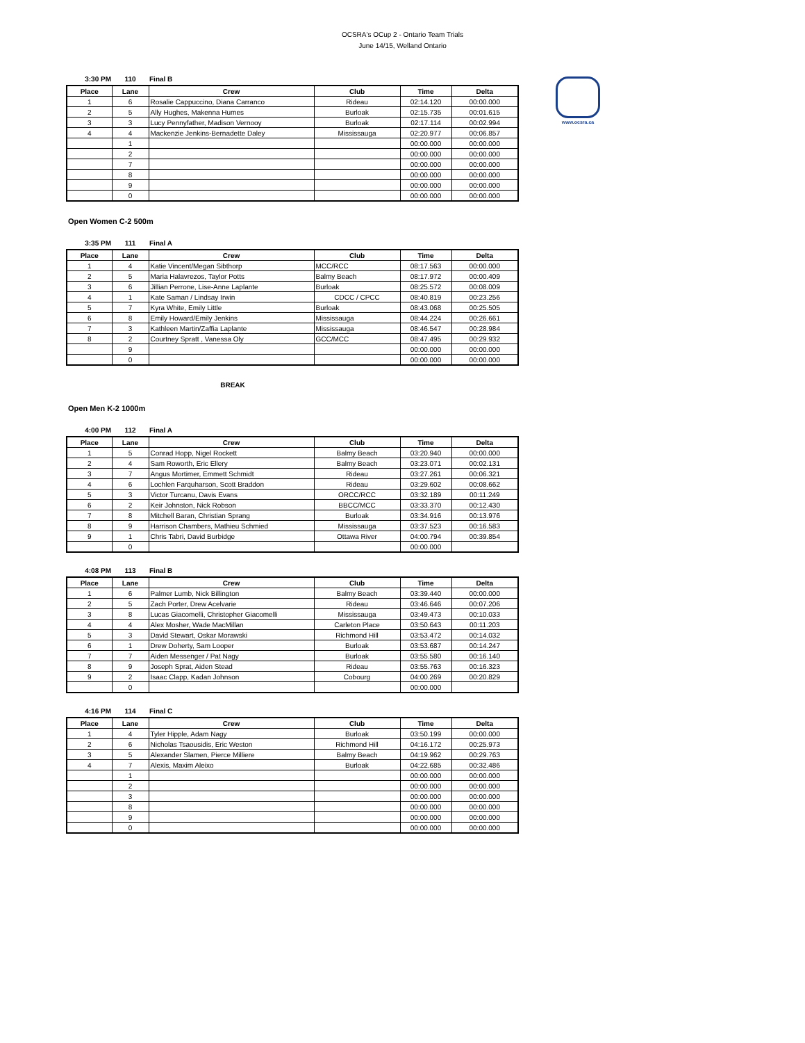OCSRA's OCup 2 - Ontario Team Trials
June 14/15, Welland Ontario
www.ocsra.ca
3:30 PM 110 Final B
| Place | Lane | Crew | Club | Time | Delta |
| --- | --- | --- | --- | --- | --- |
| 1 | 6 | Rosalie Cappuccino, Diana Carranco | Rideau | 02:14.120 | 00:00.000 |
| 2 | 5 | Ally Hughes, Makenna Humes | Burloak | 02:15.735 | 00:01.615 |
| 3 | 3 | Lucy Pennyfather, Madison Vernooy | Burloak | 02:17.114 | 00:02.994 |
| 4 | 4 | Mackenzie Jenkins-Bernadette Daley | Mississauga | 02:20.977 | 00:06.857 |
| | 1 | | | 00:00.000 | 00:00.000 |
| | 2 | | | 00:00.000 | 00:00.000 |
| | 7 | | | 00:00.000 | 00:00.000 |
| | 8 | | | 00:00.000 | 00:00.000 |
| | 9 | | | 00:00.000 | 00:00.000 |
| | 0 | | | 00:00.000 | 00:00.000 |
Open Women C-2 500m
3:35 PM 111 Final A
| Place | Lane | Crew | Club | Time | Delta |
| --- | --- | --- | --- | --- | --- |
| 1 | 4 | Katie Vincent/Megan Sibthorp | MCC/RCC | 08:17.563 | 00:00.000 |
| 2 | 5 | Maria Halavrezos, Taylor Potts | Balmy Beach | 08:17.972 | 00:00.409 |
| 3 | 6 | Jillian Perrone, Lise-Anne Laplante | Burloak | 08:25.572 | 00:08.009 |
| 4 | 1 | Kate Saman / Lindsay Irwin | CDCC / CPCC | 08:40.819 | 00:23.256 |
| 5 | 7 | Kyra White, Emily Little | Burloak | 08:43.068 | 00:25.505 |
| 6 | 8 | Emily Howard/Emily Jenkins | Mississauga | 08:44.224 | 00:26.661 |
| 7 | 3 | Kathleen Martin/Zaffia Laplante | Mississauga | 08:46.547 | 00:28.984 |
| 8 | 2 | Courtney Spratt , Vanessa Oly | GCC/MCC | 08:47.495 | 00:29.932 |
| | 9 | | | 00:00.000 | 00:00.000 |
| | 0 | | | 00:00.000 | 00:00.000 |
BREAK
Open Men K-2 1000m
4:00 PM 112 Final A
| Place | Lane | Crew | Club | Time | Delta |
| --- | --- | --- | --- | --- | --- |
| 1 | 5 | Conrad Hopp, Nigel Rockett | Balmy Beach | 03:20.940 | 00:00.000 |
| 2 | 4 | Sam Roworth, Eric Ellery | Balmy Beach | 03:23.071 | 00:02.131 |
| 3 | 7 | Angus Mortimer, Emmett Schmidt | Rideau | 03:27.261 | 00:06.321 |
| 4 | 6 | Lochlen Farquharson, Scott Braddon | Rideau | 03:29.602 | 00:08.662 |
| 5 | 3 | Victor Turcanu, Davis Evans | ORCC/RCC | 03:32.189 | 00:11.249 |
| 6 | 2 | Keir Johnston, Nick Robson | BBCC/MCC | 03:33.370 | 00:12.430 |
| 7 | 8 | Mitchell Baran, Christian Sprang | Burloak | 03:34.916 | 00:13.976 |
| 8 | 9 | Harrison Chambers, Mathieu Schmied | Mississauga | 03:37.523 | 00:16.583 |
| 9 | 1 | Chris Tabri, David Burbidge | Ottawa River | 04:00.794 | 00:39.854 |
| | 0 | | | 00:00.000 | |
4:08 PM 113 Final B
| Place | Lane | Crew | Club | Time | Delta |
| --- | --- | --- | --- | --- | --- |
| 1 | 6 | Palmer Lumb, Nick Billington | Balmy Beach | 03:39.440 | 00:00.000 |
| 2 | 5 | Zach Porter, Drew Acelvarie | Rideau | 03:46.646 | 00:07.206 |
| 3 | 8 | Lucas Giacomelli, Christopher Giacomelli | Mississauga | 03:49.473 | 00:10.033 |
| 4 | 4 | Alex Mosher, Wade MacMillan | Carleton Place | 03:50.643 | 00:11.203 |
| 5 | 3 | David Stewart, Oskar Morawski | Richmond Hill | 03:53.472 | 00:14.032 |
| 6 | 1 | Drew Doherty, Sam Looper | Burloak | 03:53.687 | 00:14.247 |
| 7 | 7 | Aiden Messenger / Pat Nagy | Burloak | 03:55.580 | 00:16.140 |
| 8 | 9 | Joseph Sprat, Aiden Stead | Rideau | 03:55.763 | 00:16.323 |
| 9 | 2 | Isaac Clapp, Kadan Johnson | Cobourg | 04:00.269 | 00:20.829 |
| | 0 | | | 00:00.000 | |
4:16 PM 114 Final C
| Place | Lane | Crew | Club | Time | Delta |
| --- | --- | --- | --- | --- | --- |
| 1 | 4 | Tyler Hipple, Adam Nagy | Burloak | 03:50.199 | 00:00.000 |
| 2 | 6 | Nicholas Tsaousidis, Eric Weston | Richmond Hill | 04:16.172 | 00:25.973 |
| 3 | 5 | Alexander Slamen, Pierce Milliere | Balmy Beach | 04:19.962 | 00:29.763 |
| 4 | 7 | Alexis, Maxim Aleixo | Burloak | 04:22.685 | 00:32.486 |
| | 1 | | | 00:00.000 | 00:00.000 |
| | 2 | | | 00:00.000 | 00:00.000 |
| | 3 | | | 00:00.000 | 00:00.000 |
| | 8 | | | 00:00.000 | 00:00.000 |
| | 9 | | | 00:00.000 | 00:00.000 |
| | 0 | | | 00:00.000 | 00:00.000 |